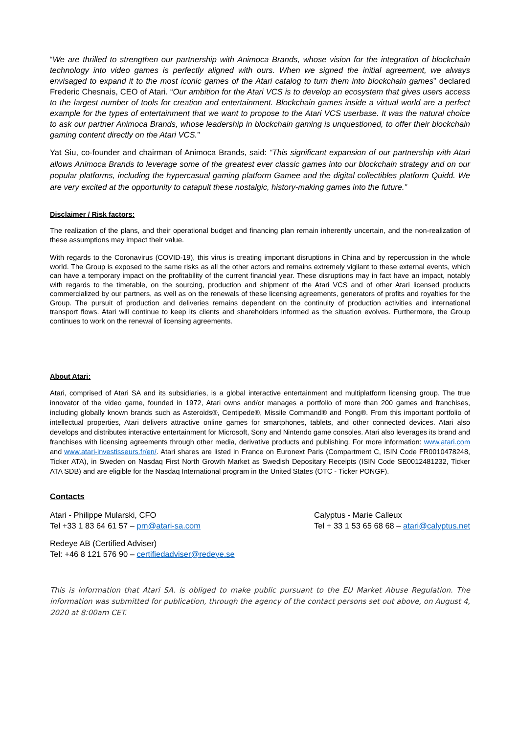“We are thrilled to strengthen our partnership with Animoca Brands, whose vision for the integration of blockchain technology into video games is perfectly aligned with ours. When we signed the initial agreement, we always envisaged to expand it to the most iconic games of the Atari catalog to turn them into blockchain games” declared Frederic Chesnais, CEO of Atari. “Our ambition for the Atari VCS is to develop an ecosystem that gives users access to the largest number of tools for creation and entertainment. Blockchain games inside a virtual world are a perfect example for the types of entertainment that we want to propose to the Atari VCS userbase. It was the natural choice to ask our partner Animoca Brands, whose leadership in blockchain gaming is unquestioned, to offer their blockchain gaming content directly on the Atari VCS.”
Yat Siu, co-founder and chairman of Animoca Brands, said: “This significant expansion of our partnership with Atari allows Animoca Brands to leverage some of the greatest ever classic games into our blockchain strategy and on our popular platforms, including the hypercasual gaming platform Gamee and the digital collectibles platform Quidd. We are very excited at the opportunity to catapult these nostalgic, history-making games into the future.”
Disclaimer / Risk factors:
The realization of the plans, and their operational budget and financing plan remain inherently uncertain, and the non-realization of these assumptions may impact their value.
With regards to the Coronavirus (COVID-19), this virus is creating important disruptions in China and by repercussion in the whole world. The Group is exposed to the same risks as all the other actors and remains extremely vigilant to these external events, which can have a temporary impact on the profitability of the current financial year. These disruptions may in fact have an impact, notably with regards to the timetable, on the sourcing, production and shipment of the Atari VCS and of other Atari licensed products commercialized by our partners, as well as on the renewals of these licensing agreements, generators of profits and royalties for the Group. The pursuit of production and deliveries remains dependent on the continuity of production activities and international transport flows. Atari will continue to keep its clients and shareholders informed as the situation evolves. Furthermore, the Group continues to work on the renewal of licensing agreements.
About Atari:
Atari, comprised of Atari SA and its subsidiaries, is a global interactive entertainment and multiplatform licensing group. The true innovator of the video game, founded in 1972, Atari owns and/or manages a portfolio of more than 200 games and franchises, including globally known brands such as Asteroids®, Centipede®, Missile Command® and Pong®. From this important portfolio of intellectual properties, Atari delivers attractive online games for smartphones, tablets, and other connected devices. Atari also develops and distributes interactive entertainment for Microsoft, Sony and Nintendo game consoles. Atari also leverages its brand and franchises with licensing agreements through other media, derivative products and publishing. For more information: www.atari.com and www.atari-investisseurs.fr/en/. Atari shares are listed in France on Euronext Paris (Compartment C, ISIN Code FR0010478248, Ticker ATA), in Sweden on Nasdaq First North Growth Market as Swedish Depositary Receipts (ISIN Code SE0012481232, Ticker ATA SDB) and are eligible for the Nasdaq International program in the United States (OTC - Ticker PONGF).
Contacts
Atari - Philippe Mularski, CFO
Tel +33 1 83 64 61 57 – pm@atari-sa.com
Calyptus - Marie Calleux
Tel + 33 1 53 65 68 68 – atari@calyptus.net
Redeye AB (Certified Adviser)
Tel: +46 8 121 576 90 – certifiedadviser@redeye.se
This is information that Atari SA. is obliged to make public pursuant to the EU Market Abuse Regulation. The information was submitted for publication, through the agency of the contact persons set out above, on August 4, 2020 at 8:00am CET.